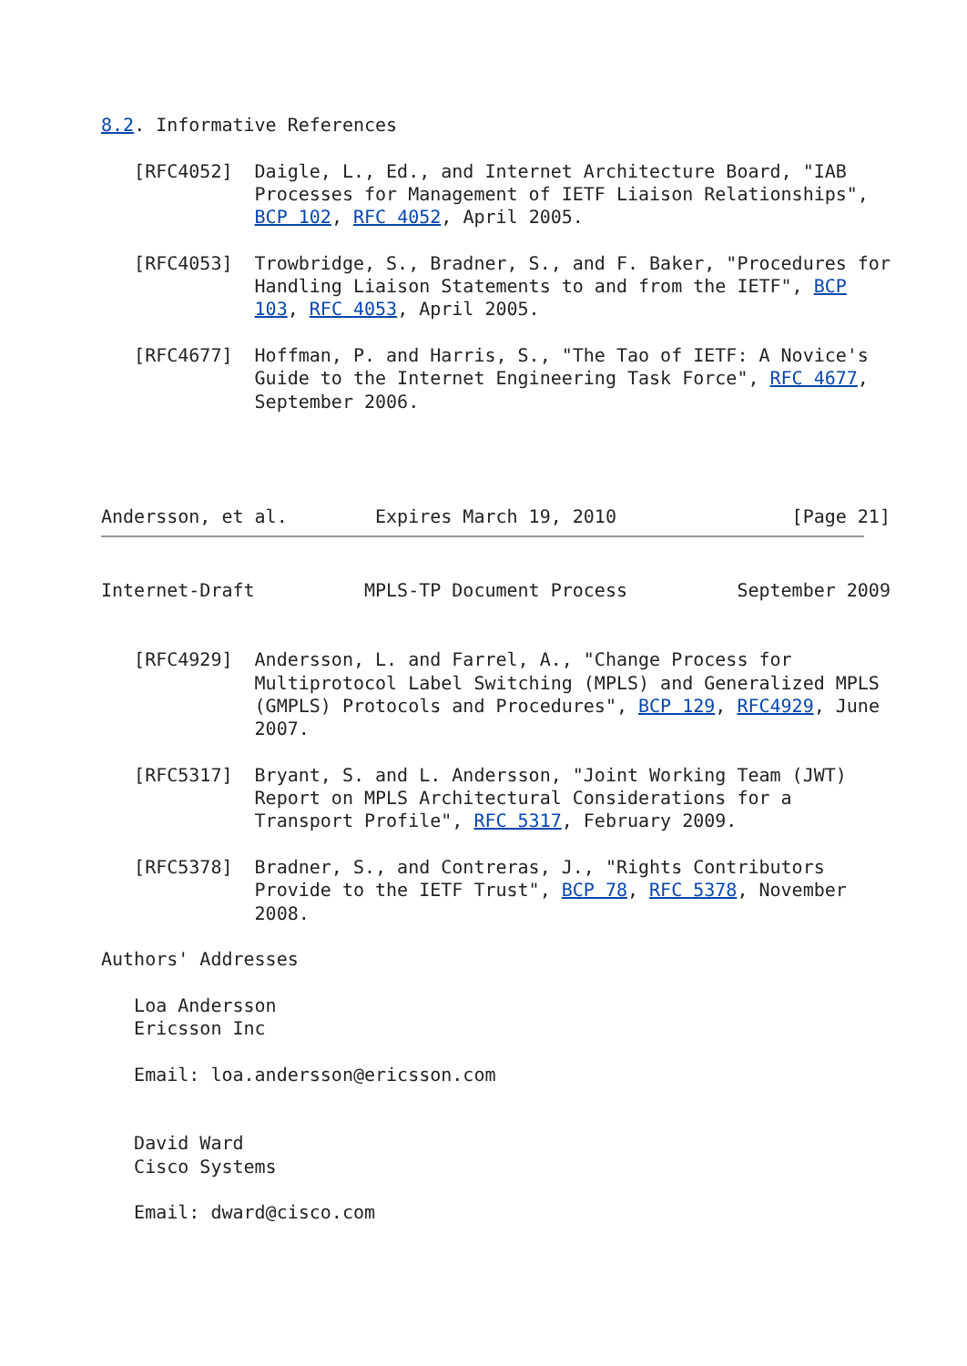8.2. Informative References

   [RFC4052]  Daigle, L., Ed., and Internet Architecture Board, "IAB
              Processes for Management of IETF Liaison Relationships",
              BCP 102, RFC 4052, April 2005.

   [RFC4053]  Trowbridge, S., Bradner, S., and F. Baker, "Procedures for
              Handling Liaison Statements to and from the IETF", BCP
              103, RFC 4053, April 2005.

   [RFC4677]  Hoffman, P. and Harris, S., "The Tao of IETF: A Novice's
              Guide to the Internet Engineering Task Force", RFC 4677,
              September 2006.




Andersson, et al.        Expires March 19, 2010                [Page 21]
Internet-Draft          MPLS-TP Document Process          September 2009


   [RFC4929]  Andersson, L. and Farrel, A., "Change Process for
              Multiprotocol Label Switching (MPLS) and Generalized MPLS
              (GMPLS) Protocols and Procedures", BCP 129, RFC4929, June
              2007.

   [RFC5317]  Bryant, S. and L. Andersson, "Joint Working Team (JWT)
              Report on MPLS Architectural Considerations for a
              Transport Profile", RFC 5317, February 2009.

   [RFC5378]  Bradner, S., and Contreras, J., "Rights Contributors
              Provide to the IETF Trust", BCP 78, RFC 5378, November
              2008.

Authors' Addresses

   Loa Andersson
   Ericsson Inc

   Email: loa.andersson@ericsson.com


   David Ward
   Cisco Systems

   Email: dward@cisco.com